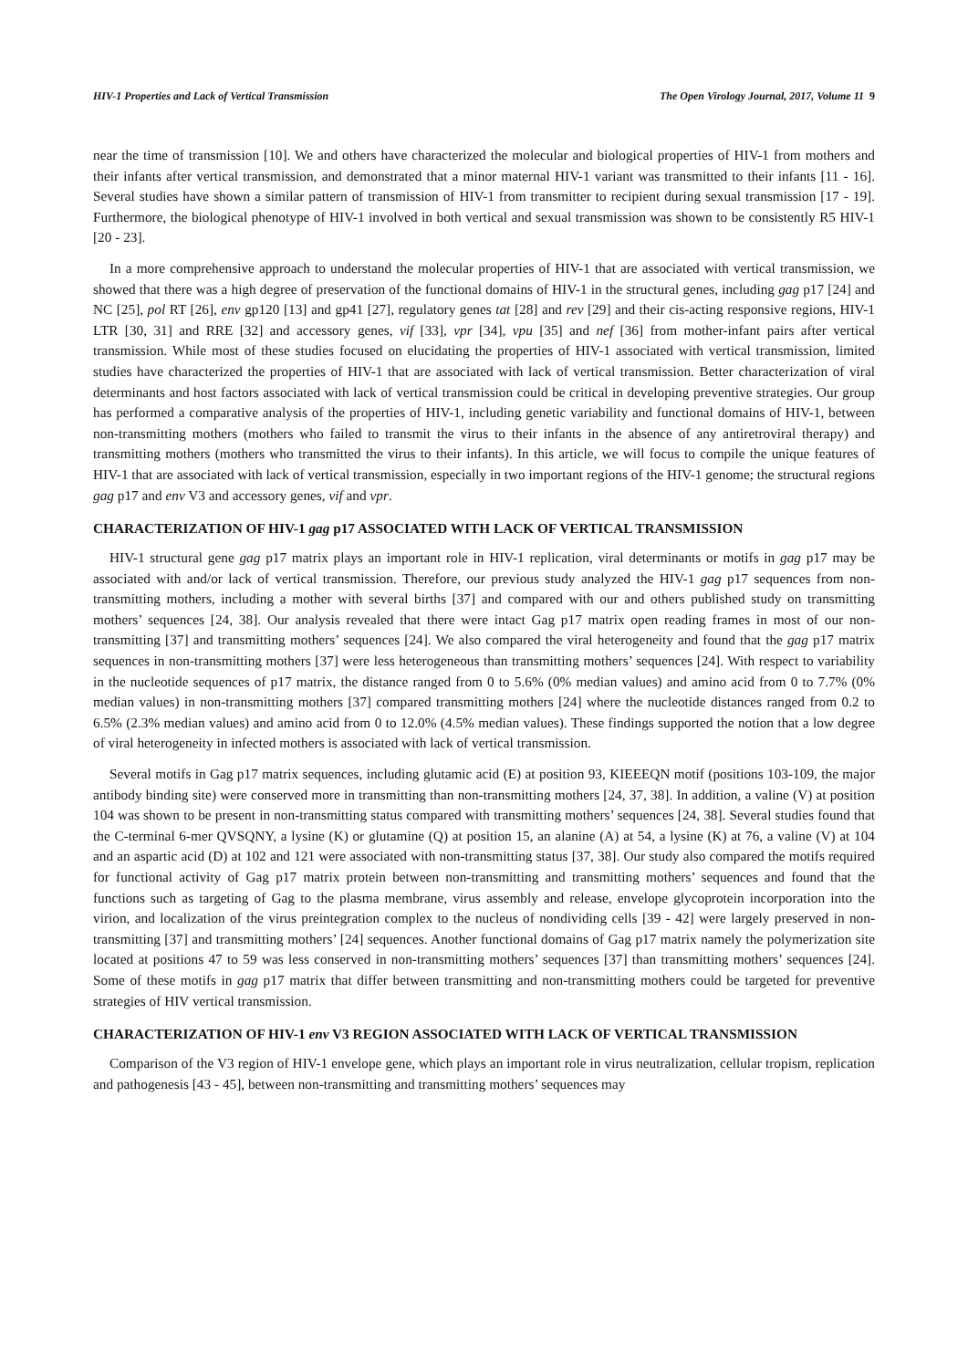HIV-1 Properties and Lack of Vertical Transmission The Open Virology Journal, 2017, Volume 11 9
near the time of transmission [10]. We and others have characterized the molecular and biological properties of HIV-1 from mothers and their infants after vertical transmission, and demonstrated that a minor maternal HIV-1 variant was transmitted to their infants [11 - 16]. Several studies have shown a similar pattern of transmission of HIV-1 from transmitter to recipient during sexual transmission [17 - 19]. Furthermore, the biological phenotype of HIV-1 involved in both vertical and sexual transmission was shown to be consistently R5 HIV-1 [20 - 23].
In a more comprehensive approach to understand the molecular properties of HIV-1 that are associated with vertical transmission, we showed that there was a high degree of preservation of the functional domains of HIV-1 in the structural genes, including gag p17 [24] and NC [25], pol RT [26], env gp120 [13] and gp41 [27], regulatory genes tat [28] and rev [29] and their cis-acting responsive regions, HIV-1 LTR [30, 31] and RRE [32] and accessory genes, vif [33], vpr [34], vpu [35] and nef [36] from mother-infant pairs after vertical transmission. While most of these studies focused on elucidating the properties of HIV-1 associated with vertical transmission, limited studies have characterized the properties of HIV-1 that are associated with lack of vertical transmission. Better characterization of viral determinants and host factors associated with lack of vertical transmission could be critical in developing preventive strategies. Our group has performed a comparative analysis of the properties of HIV-1, including genetic variability and functional domains of HIV-1, between non-transmitting mothers (mothers who failed to transmit the virus to their infants in the absence of any antiretroviral therapy) and transmitting mothers (mothers who transmitted the virus to their infants). In this article, we will focus to compile the unique features of HIV-1 that are associated with lack of vertical transmission, especially in two important regions of the HIV-1 genome; the structural regions gag p17 and env V3 and accessory genes, vif and vpr.
CHARACTERIZATION OF HIV-1 gag p17 ASSOCIATED WITH LACK OF VERTICAL TRANSMISSION
HIV-1 structural gene gag p17 matrix plays an important role in HIV-1 replication, viral determinants or motifs in gag p17 may be associated with and/or lack of vertical transmission. Therefore, our previous study analyzed the HIV-1 gag p17 sequences from non-transmitting mothers, including a mother with several births [37] and compared with our and others published study on transmitting mothers’ sequences [24, 38]. Our analysis revealed that there were intact Gag p17 matrix open reading frames in most of our non-transmitting [37] and transmitting mothers’ sequences [24]. We also compared the viral heterogeneity and found that the gag p17 matrix sequences in non-transmitting mothers [37] were less heterogeneous than transmitting mothers’ sequences [24]. With respect to variability in the nucleotide sequences of p17 matrix, the distance ranged from 0 to 5.6% (0% median values) and amino acid from 0 to 7.7% (0% median values) in non-transmitting mothers [37] compared transmitting mothers [24] where the nucleotide distances ranged from 0.2 to 6.5% (2.3% median values) and amino acid from 0 to 12.0% (4.5% median values). These findings supported the notion that a low degree of viral heterogeneity in infected mothers is associated with lack of vertical transmission.
Several motifs in Gag p17 matrix sequences, including glutamic acid (E) at position 93, KIEEEQN motif (positions 103-109, the major antibody binding site) were conserved more in transmitting than non-transmitting mothers [24, 37, 38]. In addition, a valine (V) at position 104 was shown to be present in non-transmitting status compared with transmitting mothers’ sequences [24, 38]. Several studies found that the C-terminal 6-mer QVSQNY, a lysine (K) or glutamine (Q) at position 15, an alanine (A) at 54, a lysine (K) at 76, a valine (V) at 104 and an aspartic acid (D) at 102 and 121 were associated with non-transmitting status [37, 38]. Our study also compared the motifs required for functional activity of Gag p17 matrix protein between non-transmitting and transmitting mothers’ sequences and found that the functions such as targeting of Gag to the plasma membrane, virus assembly and release, envelope glycoprotein incorporation into the virion, and localization of the virus preintegration complex to the nucleus of nondividing cells [39 - 42] were largely preserved in non-transmitting [37] and transmitting mothers’ [24] sequences. Another functional domains of Gag p17 matrix namely the polymerization site located at positions 47 to 59 was less conserved in non-transmitting mothers’ sequences [37] than transmitting mothers’ sequences [24]. Some of these motifs in gag p17 matrix that differ between transmitting and non-transmitting mothers could be targeted for preventive strategies of HIV vertical transmission.
CHARACTERIZATION OF HIV-1 env V3 REGION ASSOCIATED WITH LACK OF VERTICAL TRANSMISSION
Comparison of the V3 region of HIV-1 envelope gene, which plays an important role in virus neutralization, cellular tropism, replication and pathogenesis [43 - 45], between non-transmitting and transmitting mothers’ sequences may